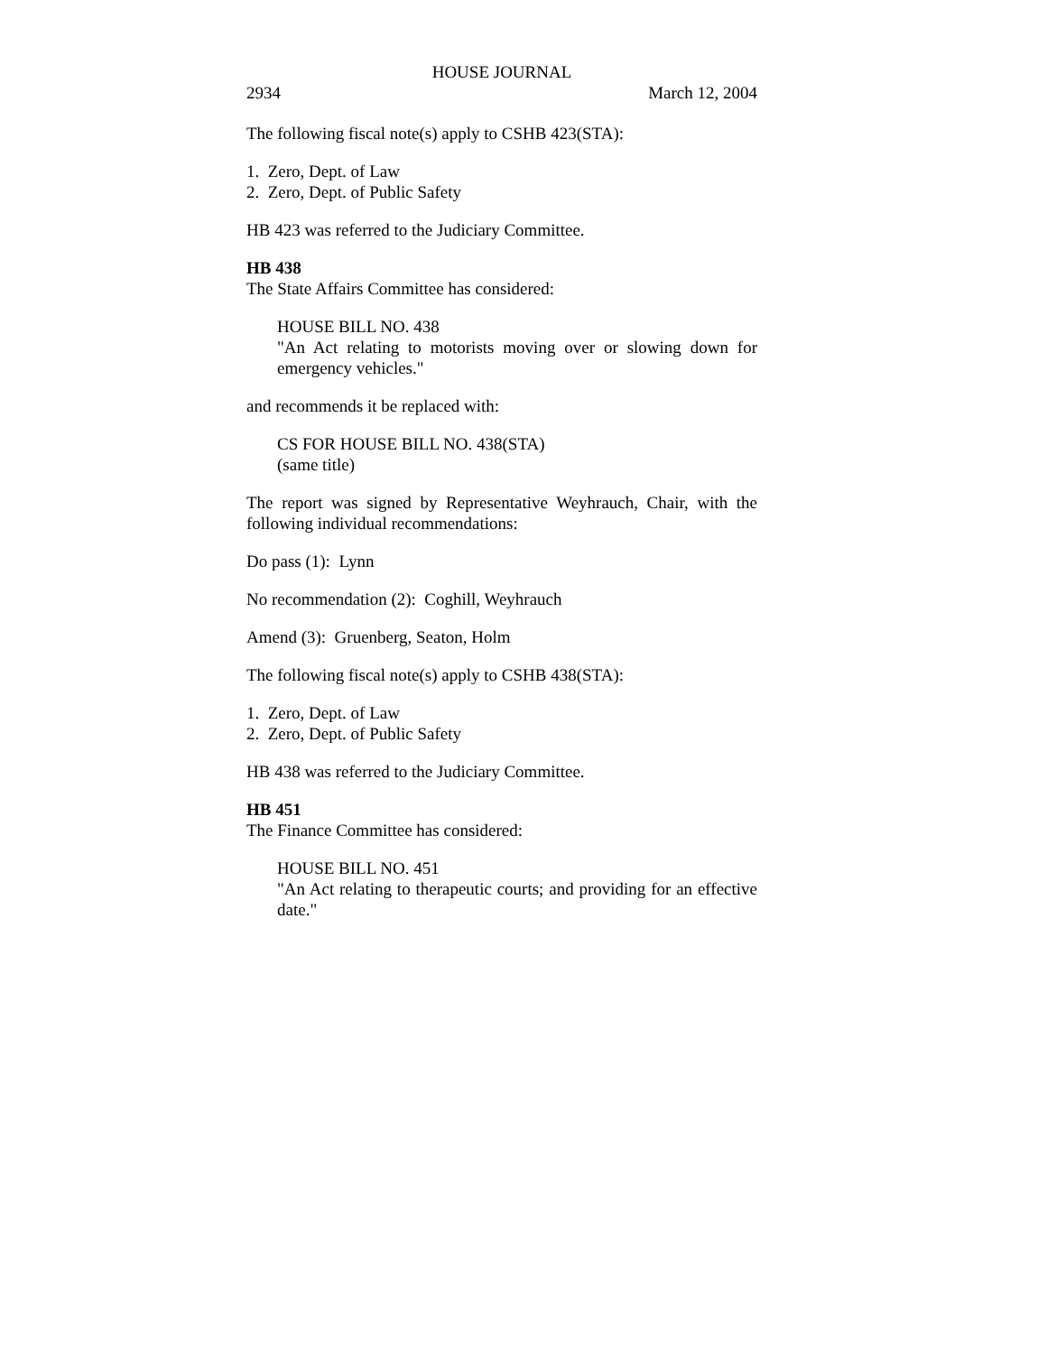HOUSE JOURNAL
2934 March 12, 2004
The following fiscal note(s) apply to CSHB 423(STA):
1. Zero, Dept. of Law
2. Zero, Dept. of Public Safety
HB 423 was referred to the Judiciary Committee.
HB 438
The State Affairs Committee has considered:
HOUSE BILL NO. 438
"An Act relating to motorists moving over or slowing down for emergency vehicles."
and recommends it be replaced with:
CS FOR HOUSE BILL NO. 438(STA)
(same title)
The report was signed by Representative Weyhrauch, Chair, with the following individual recommendations:
Do pass (1): Lynn
No recommendation (2): Coghill, Weyhrauch
Amend (3): Gruenberg, Seaton, Holm
The following fiscal note(s) apply to CSHB 438(STA):
1. Zero, Dept. of Law
2. Zero, Dept. of Public Safety
HB 438 was referred to the Judiciary Committee.
HB 451
The Finance Committee has considered:
HOUSE BILL NO. 451
"An Act relating to therapeutic courts; and providing for an effective date."